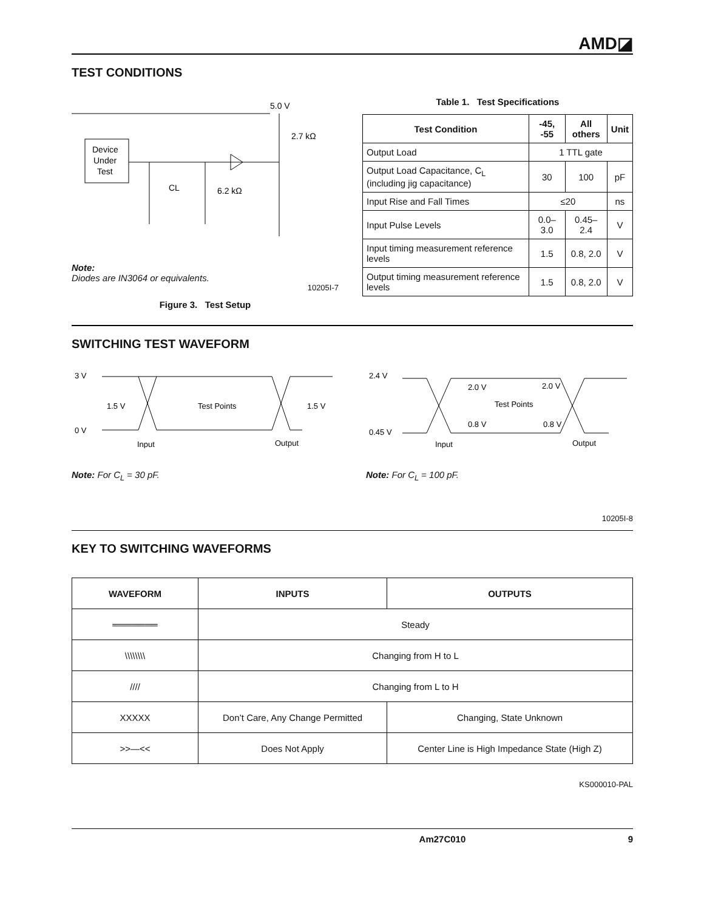AMD◪
TEST CONDITIONS
5.0 V
2.7 kΩ
Device
Under
Test
CL
6.2 kΩ
Note:
Diodes are IN3064 or equivalents.
10205I-7
Figure 3. Test Setup
Table 1. Test Specifications
| Test Condition | -45, -55 | All others | Unit |
| --- | --- | --- | --- |
| Output Load | 1 TTL gate | | |
| Output Load Capacitance, C<sub>L</sub> (including jig capacitance) | 30 | 100 | pF |
| Input Rise and Fall Times | ≤20 | | ns |
| Input Pulse Levels | 0.0–3.0 | 0.45–2.4 | V |
| Input timing measurement reference levels | 1.5 | 0.8, 2.0 | V |
| Output timing measurement reference levels | 1.5 | 0.8, 2.0 | V |
SWITCHING TEST WAVEFORM
3 V
0 V
1.5 V
Test Points
1.5 V
Input
Output
2.4 V
0.45 V
2.0 V
2.0 V
Test Points
0.8 V
0.8 V
Input
Output
Note: For C<sub>L</sub> = 30 pF. Note: For C<sub>L</sub> = 100 pF.
10205I-8
KEY TO SWITCHING WAVEFORMS
| WAVEFORM | INPUTS | OUTPUTS |
| --- | --- | --- |
| ═══════ | Steady | |
| \\\\\\\\ | Changing from H to L | |
| //// | Changing from L to H | |
| XXXXX | Don’t Care, Any Change Permitted | Changing, State Unknown |
| >>—<< | Does Not Apply | Center Line is High Impedance State (High Z) |
KS000010-PAL
Am27C010 9